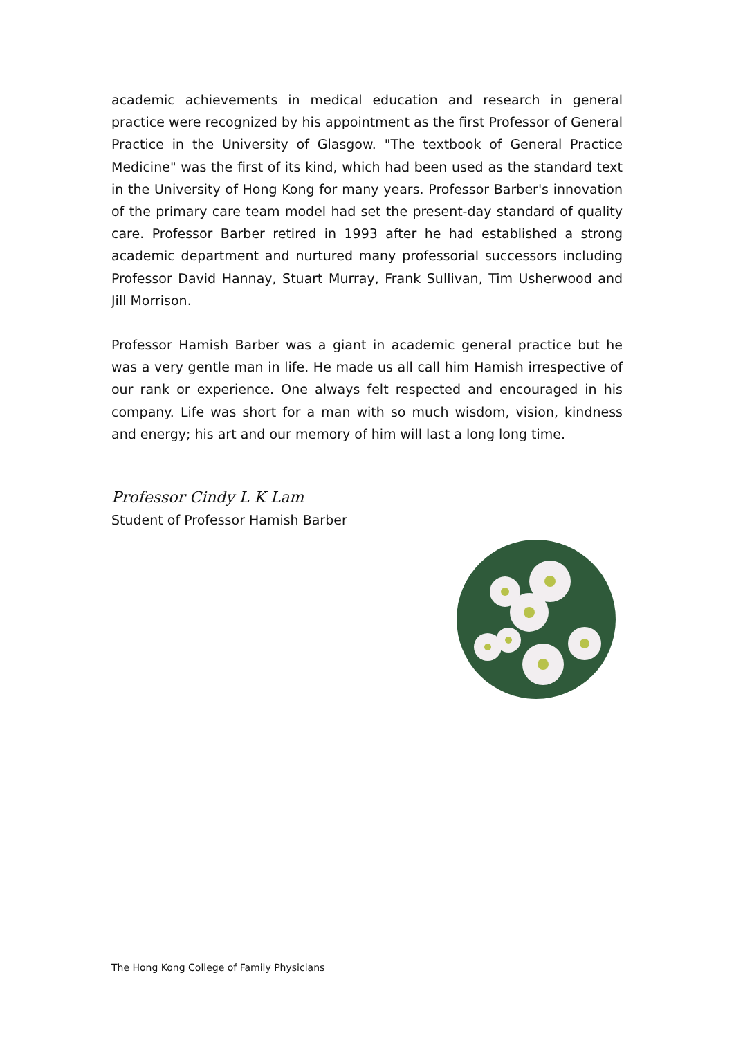academic achievements in medical education and research in general practice were recognized by his appointment as the first Professor of General Practice in the University of Glasgow. "The textbook of General Practice Medicine" was the first of its kind, which had been used as the standard text in the University of Hong Kong for many years. Professor Barber's innovation of the primary care team model had set the present-day standard of quality care. Professor Barber retired in 1993 after he had established a strong academic department and nurtured many professorial successors including Professor David Hannay, Stuart Murray, Frank Sullivan, Tim Usherwood and Jill Morrison.
Professor Hamish Barber was a giant in academic general practice but he was a very gentle man in life. He made us all call him Hamish irrespective of our rank or experience. One always felt respected and encouraged in his company. Life was short for a man with so much wisdom, vision, kindness and energy; his art and our memory of him will last a long long time.
Professor Cindy L K Lam
Student of Professor Hamish Barber
The Hong Kong College of Family Physicians